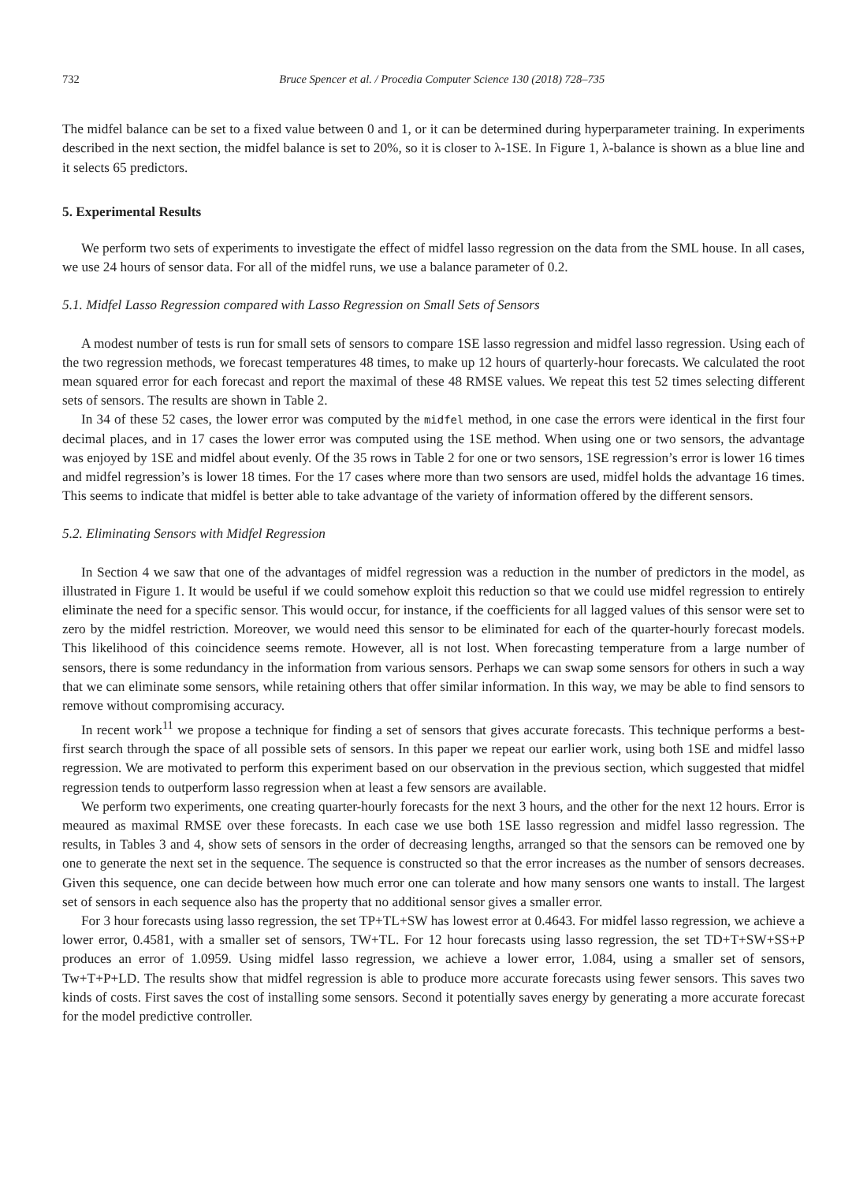732 Bruce Spencer et al. / Procedia Computer Science 130 (2018) 728–735
The midfel balance can be set to a fixed value between 0 and 1, or it can be determined during hyperparameter training. In experiments described in the next section, the midfel balance is set to 20%, so it is closer to λ-1SE. In Figure 1, λ-balance is shown as a blue line and it selects 65 predictors.
5. Experimental Results
We perform two sets of experiments to investigate the effect of midfel lasso regression on the data from the SML house. In all cases, we use 24 hours of sensor data. For all of the midfel runs, we use a balance parameter of 0.2.
5.1. Midfel Lasso Regression compared with Lasso Regression on Small Sets of Sensors
A modest number of tests is run for small sets of sensors to compare 1SE lasso regression and midfel lasso regression. Using each of the two regression methods, we forecast temperatures 48 times, to make up 12 hours of quarterly-hour forecasts. We calculated the root mean squared error for each forecast and report the maximal of these 48 RMSE values. We repeat this test 52 times selecting different sets of sensors. The results are shown in Table 2.
In 34 of these 52 cases, the lower error was computed by the midfel method, in one case the errors were identical in the first four decimal places, and in 17 cases the lower error was computed using the 1SE method. When using one or two sensors, the advantage was enjoyed by 1SE and midfel about evenly. Of the 35 rows in Table 2 for one or two sensors, 1SE regression’s error is lower 16 times and midfel regression’s is lower 18 times. For the 17 cases where more than two sensors are used, midfel holds the advantage 16 times. This seems to indicate that midfel is better able to take advantage of the variety of information offered by the different sensors.
5.2. Eliminating Sensors with Midfel Regression
In Section 4 we saw that one of the advantages of midfel regression was a reduction in the number of predictors in the model, as illustrated in Figure 1. It would be useful if we could somehow exploit this reduction so that we could use midfel regression to entirely eliminate the need for a specific sensor. This would occur, for instance, if the coefficients for all lagged values of this sensor were set to zero by the midfel restriction. Moreover, we would need this sensor to be eliminated for each of the quarter-hourly forecast models. This likelihood of this coincidence seems remote. However, all is not lost. When forecasting temperature from a large number of sensors, there is some redundancy in the information from various sensors. Perhaps we can swap some sensors for others in such a way that we can eliminate some sensors, while retaining others that offer similar information. In this way, we may be able to find sensors to remove without compromising accuracy.
In recent work<sup>11</sup> we propose a technique for finding a set of sensors that gives accurate forecasts. This technique performs a best-first search through the space of all possible sets of sensors. In this paper we repeat our earlier work, using both 1SE and midfel lasso regression. We are motivated to perform this experiment based on our observation in the previous section, which suggested that midfel regression tends to outperform lasso regression when at least a few sensors are available.
We perform two experiments, one creating quarter-hourly forecasts for the next 3 hours, and the other for the next 12 hours. Error is meaured as maximal RMSE over these forecasts. In each case we use both 1SE lasso regression and midfel lasso regression. The results, in Tables 3 and 4, show sets of sensors in the order of decreasing lengths, arranged so that the sensors can be removed one by one to generate the next set in the sequence. The sequence is constructed so that the error increases as the number of sensors decreases. Given this sequence, one can decide between how much error one can tolerate and how many sensors one wants to install. The largest set of sensors in each sequence also has the property that no additional sensor gives a smaller error.
For 3 hour forecasts using lasso regression, the set TP+TL+SW has lowest error at 0.4643. For midfel lasso regression, we achieve a lower error, 0.4581, with a smaller set of sensors, TW+TL. For 12 hour forecasts using lasso regression, the set TD+T+SW+SS+P produces an error of 1.0959. Using midfel lasso regression, we achieve a lower error, 1.084, using a smaller set of sensors, Tw+T+P+LD. The results show that midfel regression is able to produce more accurate forecasts using fewer sensors. This saves two kinds of costs. First saves the cost of installing some sensors. Second it potentially saves energy by generating a more accurate forecast for the model predictive controller.